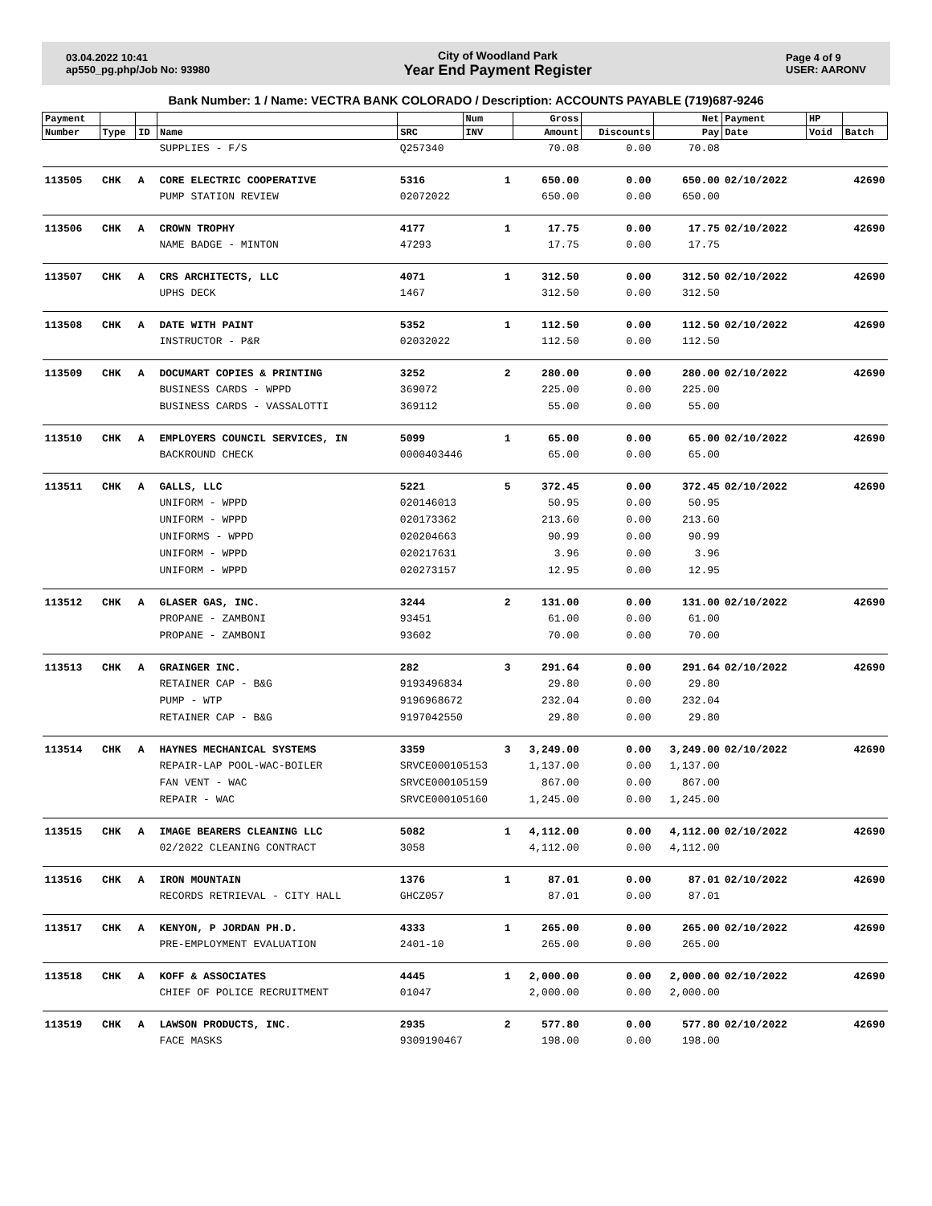03.04.2022 10:41
ap550_pg.php/Job No: 93980
City of Woodland Park
Year End Payment Register
Page 4 of 9
USER: AARONV
Bank Number: 1 / Name: VECTRA BANK COLORADO / Description: ACCOUNTS PAYABLE (719)687-9246
| Payment | | | | | Num | Gross | | Net | Payment | HP | |
| --- | --- | --- | --- | --- | --- | --- | --- | --- | --- | --- | --- |
| Number | Type | ID | Name | SRC | INV | Amount | Discounts | Pay | Date | Void | Batch |
| | | | SUPPLIES - F/S | Q257340 | | 70.08 | 0.00 | 70.08 | | | |
| 113505 | CHK | A | CORE ELECTRIC COOPERATIVE | 5316 | 1 | 650.00 | 0.00 | 650.00 | 02/10/2022 | | 42690 |
| | | | PUMP STATION REVIEW | 02072022 | | 650.00 | 0.00 | 650.00 | | | |
| 113506 | CHK | A | CROWN TROPHY | 4177 | 1 | 17.75 | 0.00 | 17.75 | 02/10/2022 | | 42690 |
| | | | NAME BADGE - MINTON | 47293 | | 17.75 | 0.00 | 17.75 | | | |
| 113507 | CHK | A | CRS ARCHITECTS, LLC | 4071 | 1 | 312.50 | 0.00 | 312.50 | 02/10/2022 | | 42690 |
| | | | UPHS DECK | 1467 | | 312.50 | 0.00 | 312.50 | | | |
| 113508 | CHK | A | DATE WITH PAINT | 5352 | 1 | 112.50 | 0.00 | 112.50 | 02/10/2022 | | 42690 |
| | | | INSTRUCTOR - P&R | 02032022 | | 112.50 | 0.00 | 112.50 | | | |
| 113509 | CHK | A | DOCUMART COPIES & PRINTING | 3252 | 2 | 280.00 | 0.00 | 280.00 | 02/10/2022 | | 42690 |
| | | | BUSINESS CARDS - WPPD | 369072 | | 225.00 | 0.00 | 225.00 | | | |
| | | | BUSINESS CARDS - VASSALOTTI | 369112 | | 55.00 | 0.00 | 55.00 | | | |
| 113510 | CHK | A | EMPLOYERS COUNCIL SERVICES, IN | 5099 | 1 | 65.00 | 0.00 | 65.00 | 02/10/2022 | | 42690 |
| | | | BACKROUND CHECK | 0000403446 | | 65.00 | 0.00 | 65.00 | | | |
| 113511 | CHK | A | GALLS, LLC | 5221 | 5 | 372.45 | 0.00 | 372.45 | 02/10/2022 | | 42690 |
| | | | UNIFORM - WPPD | 020146013 | | 50.95 | 0.00 | 50.95 | | | |
| | | | UNIFORM - WPPD | 020173362 | | 213.60 | 0.00 | 213.60 | | | |
| | | | UNIFORMS - WPPD | 020204663 | | 90.99 | 0.00 | 90.99 | | | |
| | | | UNIFORM - WPPD | 020217631 | | 3.96 | 0.00 | 3.96 | | | |
| | | | UNIFORM - WPPD | 020273157 | | 12.95 | 0.00 | 12.95 | | | |
| 113512 | CHK | A | GLASER GAS, INC. | 3244 | 2 | 131.00 | 0.00 | 131.00 | 02/10/2022 | | 42690 |
| | | | PROPANE - ZAMBONI | 93451 | | 61.00 | 0.00 | 61.00 | | | |
| | | | PROPANE - ZAMBONI | 93602 | | 70.00 | 0.00 | 70.00 | | | |
| 113513 | CHK | A | GRAINGER INC. | 282 | 3 | 291.64 | 0.00 | 291.64 | 02/10/2022 | | 42690 |
| | | | RETAINER CAP - B&G | 9193496834 | | 29.80 | 0.00 | 29.80 | | | |
| | | | PUMP - WTP | 9196968672 | | 232.04 | 0.00 | 232.04 | | | |
| | | | RETAINER CAP - B&G | 9197042550 | | 29.80 | 0.00 | 29.80 | | | |
| 113514 | CHK | A | HAYNES MECHANICAL SYSTEMS | 3359 | 3 | 3,249.00 | 0.00 | 3,249.00 | 02/10/2022 | | 42690 |
| | | | REPAIR-LAP POOL-WAC-BOILER | SRVCE000105153 | | 1,137.00 | 0.00 | 1,137.00 | | | |
| | | | FAN VENT - WAC | SRVCE000105159 | | 867.00 | 0.00 | 867.00 | | | |
| | | | REPAIR - WAC | SRVCE000105160 | | 1,245.00 | 0.00 | 1,245.00 | | | |
| 113515 | CHK | A | IMAGE BEARERS CLEANING LLC | 5082 | 1 | 4,112.00 | 0.00 | 4,112.00 | 02/10/2022 | | 42690 |
| | | | 02/2022 CLEANING CONTRACT | 3058 | | 4,112.00 | 0.00 | 4,112.00 | | | |
| 113516 | CHK | A | IRON MOUNTAIN | 1376 | 1 | 87.01 | 0.00 | 87.01 | 02/10/2022 | | 42690 |
| | | | RECORDS RETRIEVAL - CITY HALL | GHCZ057 | | 87.01 | 0.00 | 87.01 | | | |
| 113517 | CHK | A | KENYON, P JORDAN PH.D. | 4333 | 1 | 265.00 | 0.00 | 265.00 | 02/10/2022 | | 42690 |
| | | | PRE-EMPLOYMENT EVALUATION | 2401-10 | | 265.00 | 0.00 | 265.00 | | | |
| 113518 | CHK | A | KOFF & ASSOCIATES | 4445 | 1 | 2,000.00 | 0.00 | 2,000.00 | 02/10/2022 | | 42690 |
| | | | CHIEF OF POLICE RECRUITMENT | 01047 | | 2,000.00 | 0.00 | 2,000.00 | | | |
| 113519 | CHK | A | LAWSON PRODUCTS, INC. | 2935 | 2 | 577.80 | 0.00 | 577.80 | 02/10/2022 | | 42690 |
| | | | FACE MASKS | 9309190467 | | 198.00 | 0.00 | 198.00 | | | |